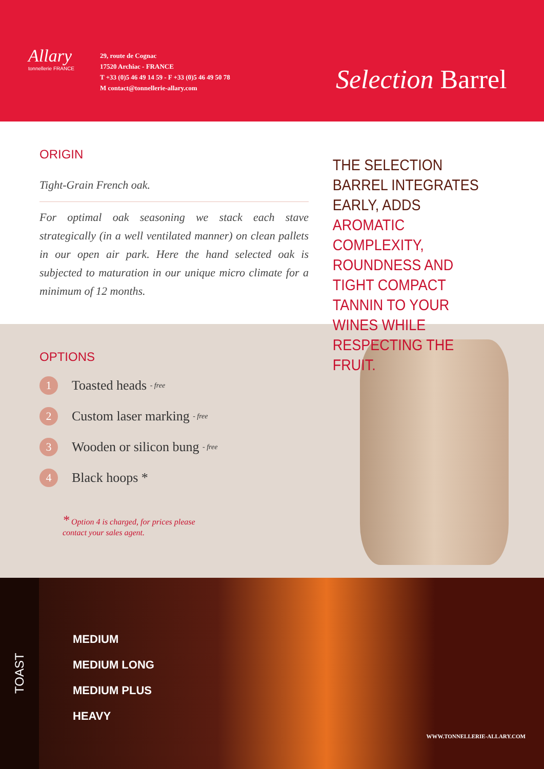Allary
tonnellerie FRANCE
29, route de Cognac
17520 Archiac - FRANCE
T +33 (0)5 46 49 14 59 - F +33 (0)5 46 49 50 78
M contact@tonnellerie-allary.com
Selection Barrel
ORIGIN
Tight-Grain French oak.
For optimal oak seasoning we stack each stave strategically (in a well ventilated manner) on clean pallets in our open air park. Here the hand selected oak is subjected to maturation in our unique micro climate for a minimum of 12 months.
THE SELECTION BARREL INTEGRATES EARLY, ADDS AROMATIC COMPLEXITY, ROUNDNESS AND TIGHT COMPACT TANNIN TO YOUR WINES WHILE RESPECTING THE FRUIT.
OPTIONS
1 Toasted heads - free
2 Custom laser marking - free
3 Wooden or silicon bung - free
4 Black hoops *
* Option 4 is charged, for prices please contact your sales agent.
TOAST
MEDIUM
MEDIUM LONG
MEDIUM PLUS
HEAVY
WWW.TONNELLERIE-ALLARY.COM